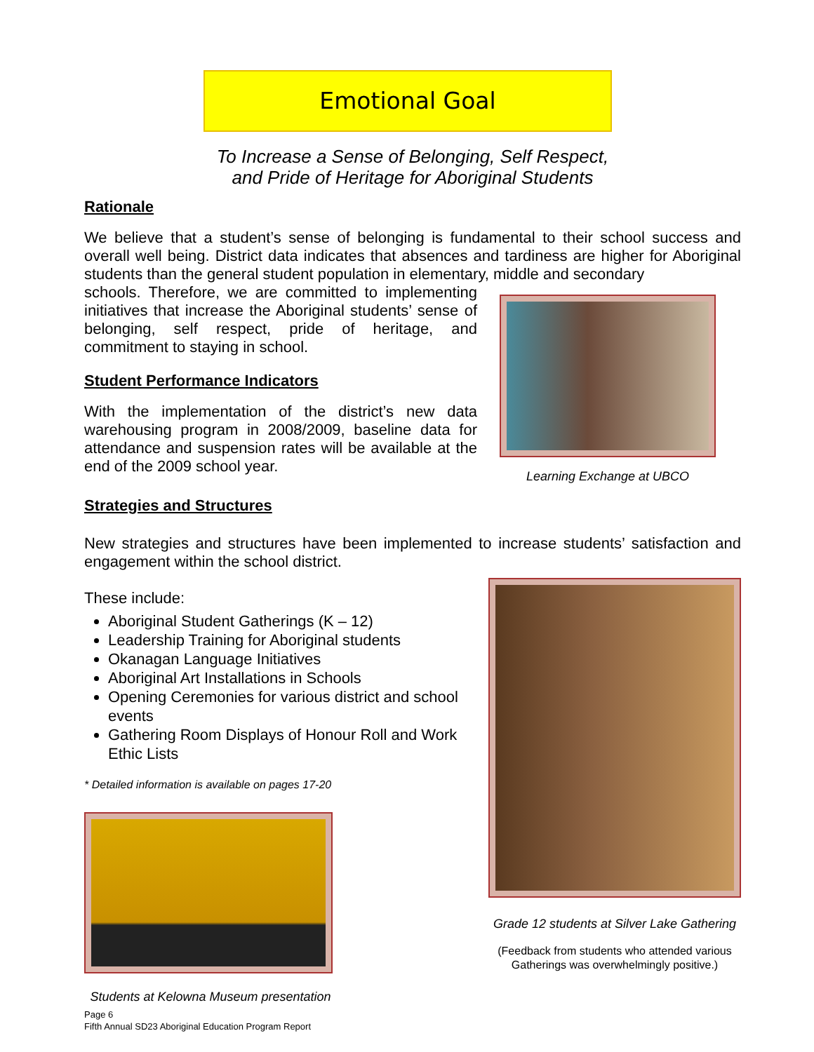Emotional Goal
To Increase a Sense of Belonging, Self Respect,
and Pride of Heritage for Aboriginal Students
Rationale
We believe that a student’s sense of belonging is fundamental to their school success and overall well being. District data indicates that absences and tardiness are higher for Aboriginal students than the general student population in elementary, middle and secondary
schools. Therefore, we are committed to implementing initiatives that increase the Aboriginal students’ sense of belonging, self respect, pride of heritage, and commitment to staying in school.
Student Performance Indicators
With the implementation of the district’s new data warehousing program in 2008/2009, baseline data for attendance and suspension rates will be available at the end of the 2009 school year.
Strategies and Structures
Learning Exchange at UBCO
New strategies and structures have been implemented to increase students’ satisfaction and engagement within the school district.
These include:
Aboriginal Student Gatherings (K – 12)
Leadership Training for Aboriginal students
Okanagan Language Initiatives
Aboriginal Art Installations in Schools
Opening Ceremonies for various district and school events
Gathering Room Displays of Honour Roll and Work Ethic Lists
* Detailed information is available on pages 17-20
Students at Kelowna Museum presentation
Grade 12 students at Silver Lake Gathering
(Feedback from students who attended various
Gatherings was overwhelmingly positive.)
Page 6
Fifth Annual SD23 Aboriginal Education Program Report